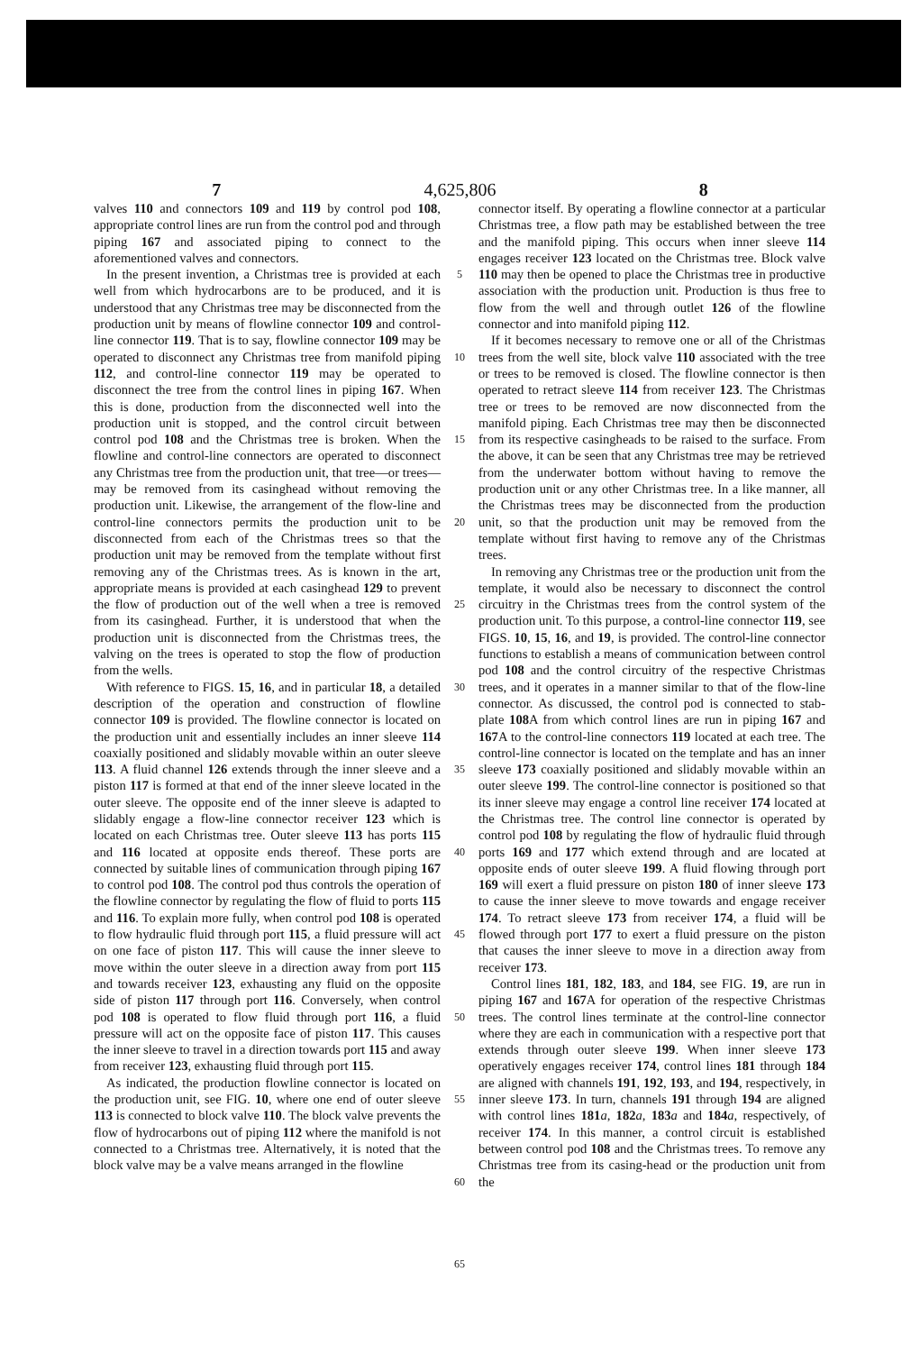7 4,625,806 8
valves 110 and connectors 109 and 119 by control pod 108, appropriate control lines are run from the control pod and through piping 167 and associated piping to connect to the aforementioned valves and connectors.
In the present invention, a Christmas tree is provided at each well from which hydrocarbons are to be produced, and it is understood that any Christmas tree may be disconnected from the production unit by means of flowline connector 109 and control-line connector 119. That is to say, flowline connector 109 may be operated to disconnect any Christmas tree from manifold piping 112, and control-line connector 119 may be operated to disconnect the tree from the control lines in piping 167. When this is done, production from the disconnected well into the production unit is stopped, and the control circuit between control pod 108 and the Christmas tree is broken. When the flowline and control-line connectors are operated to disconnect any Christmas tree from the production unit, that tree—or trees—may be removed from its casinghead without removing the production unit. Likewise, the arrangement of the flow-line and control-line connectors permits the production unit to be disconnected from each of the Christmas trees so that the production unit may be removed from the template without first removing any of the Christmas trees. As is known in the art, appropriate means is provided at each casinghead 129 to prevent the flow of production out of the well when a tree is removed from its casinghead. Further, it is understood that when the production unit is disconnected from the Christmas trees, the valving on the trees is operated to stop the flow of production from the wells.
With reference to FIGS. 15, 16, and in particular 18, a detailed description of the operation and construction of flowline connector 109 is provided. The flowline connector is located on the production unit and essentially includes an inner sleeve 114 coaxially positioned and slidably movable within an outer sleeve 113. A fluid channel 126 extends through the inner sleeve and a piston 117 is formed at that end of the inner sleeve located in the outer sleeve. The opposite end of the inner sleeve is adapted to slidably engage a flow-line connector receiver 123 which is located on each Christmas tree. Outer sleeve 113 has ports 115 and 116 located at opposite ends thereof. These ports are connected by suitable lines of communication through piping 167 to control pod 108. The control pod thus controls the operation of the flowline connector by regulating the flow of fluid to ports 115 and 116. To explain more fully, when control pod 108 is operated to flow hydraulic fluid through port 115, a fluid pressure will act on one face of piston 117. This will cause the inner sleeve to move within the outer sleeve in a direction away from port 115 and towards receiver 123, exhausting any fluid on the opposite side of piston 117 through port 116. Conversely, when control pod 108 is operated to flow fluid through port 116, a fluid pressure will act on the opposite face of piston 117. This causes the inner sleeve to travel in a direction towards port 115 and away from receiver 123, exhausting fluid through port 115.
As indicated, the production flowline connector is located on the production unit, see FIG. 10, where one end of outer sleeve 113 is connected to block valve 110. The block valve prevents the flow of hydrocarbons out of piping 112 where the manifold is not connected to a Christmas tree. Alternatively, it is noted that the block valve may be a valve means arranged in the flowline
5
10
15
20
25
30
35
40
45
50
55
60
65
connector itself. By operating a flowline connector at a particular Christmas tree, a flow path may be established between the tree and the manifold piping. This occurs when inner sleeve 114 engages receiver 123 located on the Christmas tree. Block valve 110 may then be opened to place the Christmas tree in productive association with the production unit. Production is thus free to flow from the well and through outlet 126 of the flowline connector and into manifold piping 112.
If it becomes necessary to remove one or all of the Christmas trees from the well site, block valve 110 associated with the tree or trees to be removed is closed. The flowline connector is then operated to retract sleeve 114 from receiver 123. The Christmas tree or trees to be removed are now disconnected from the manifold piping. Each Christmas tree may then be disconnected from its respective casingheads to be raised to the surface. From the above, it can be seen that any Christmas tree may be retrieved from the underwater bottom without having to remove the production unit or any other Christmas tree. In a like manner, all the Christmas trees may be disconnected from the production unit, so that the production unit may be removed from the template without first having to remove any of the Christmas trees.
In removing any Christmas tree or the production unit from the template, it would also be necessary to disconnect the control circuitry in the Christmas trees from the control system of the production unit. To this purpose, a control-line connector 119, see FIGS. 10, 15, 16, and 19, is provided. The control-line connector functions to establish a means of communication between control pod 108 and the control circuitry of the respective Christmas trees, and it operates in a manner similar to that of the flow-line connector. As discussed, the control pod is connected to stab-plate 108 A from which control lines are run in piping 167 and 167 A to the control-line connectors 119 located at each tree. The control-line connector is located on the template and has an inner sleeve 173 coaxially positioned and slidably movable within an outer sleeve 199. The control-line connector is positioned so that its inner sleeve may engage a control line receiver 174 located at the Christmas tree. The control line connector is operated by control pod 108 by regulating the flow of hydraulic fluid through ports 169 and 177 which extend through and are located at opposite ends of outer sleeve 199. A fluid flowing through port 169 will exert a fluid pressure on piston 180 of inner sleeve 173 to cause the inner sleeve to move towards and engage receiver 174. To retract sleeve 173 from receiver 174, a fluid will be flowed through port 177 to exert a fluid pressure on the piston that causes the inner sleeve to move in a direction away from receiver 173.
Control lines 181, 182, 183, and 184, see FIG. 19, are run in piping 167 and 167 A for operation of the respective Christmas trees. The control lines terminate at the control-line connector where they are each in communication with a respective port that extends through outer sleeve 199. When inner sleeve 173 operatively engages receiver 174, control lines 181 through 184 are aligned with channels 191, 192, 193, and 194, respectively, in inner sleeve 173. In turn, channels 191 through 194 are aligned with control lines 181 a, 182 a, 183 a and 184 a, respectively, of receiver 174. In this manner, a control circuit is established between control pod 108 and the Christmas trees. To remove any Christmas tree from its casing-head or the production unit from the